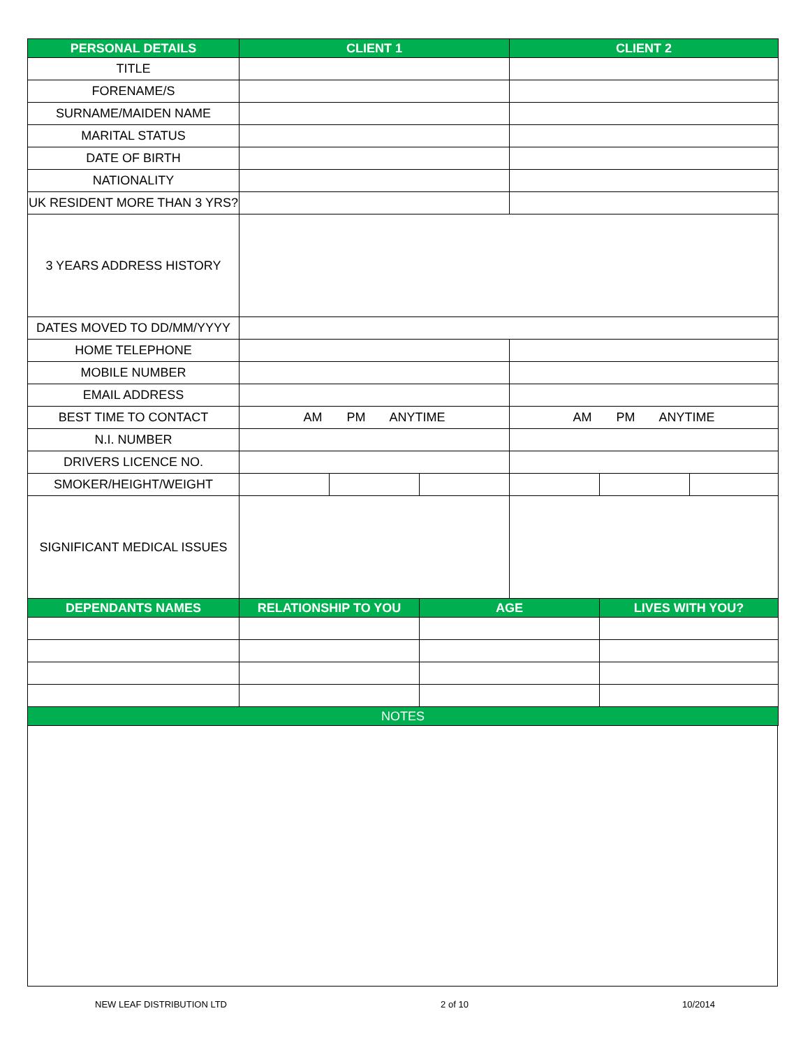| PERSONAL DETAILS | CLIENT 1 | | | CLIENT 2 | | |
| --- | --- | --- | --- | --- | --- | --- |
| TITLE | | | | | | |
| FORENAME/S | | | | | | |
| SURNAME/MAIDEN NAME | | | | | | |
| MARITAL STATUS | | | | | | |
| DATE OF BIRTH | | | | | | |
| NATIONALITY | | | | | | |
| UK RESIDENT MORE THAN 3 YRS? | | | | | | |
| 3 YEARS ADDRESS HISTORY | | | | | | |
| DATES MOVED TO DD/MM/YYYY | | | | | | |
| HOME TELEPHONE | | | | | | |
| MOBILE NUMBER | | | | | | |
| EMAIL ADDRESS | | | | | | |
| BEST TIME TO CONTACT | AM PM ANYTIME | | | AM PM ANYTIME | | |
| N.I. NUMBER | | | | | | |
| DRIVERS LICENCE NO. | | | | | | |
| SMOKER/HEIGHT/WEIGHT | | | | | | |
| SIGNIFICANT MEDICAL ISSUES | | | | | | |
| DEPENDANTS NAMES | RELATIONSHIP TO YOU | | AGE | | LIVES WITH YOU? | |
| NOTES | | | | | | |
NEW LEAF DISTRIBUTION LTD 2 of 10 10/2014